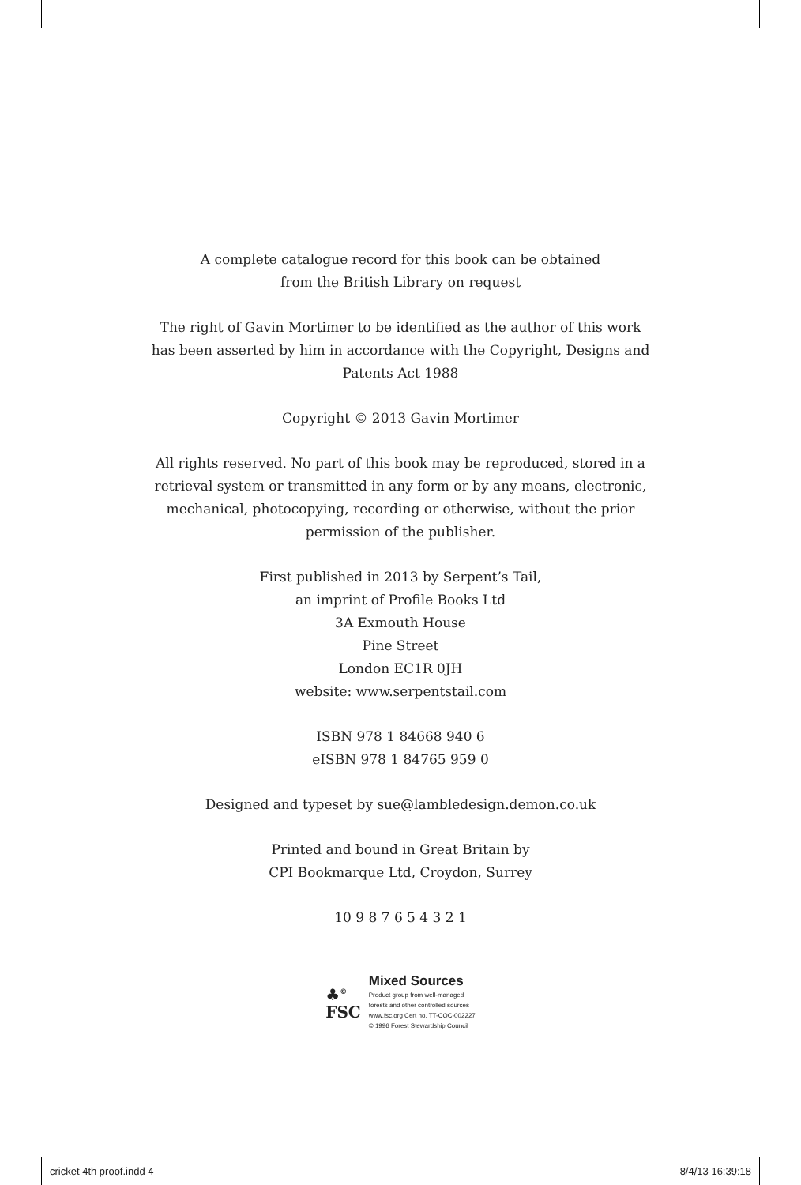A complete catalogue record for this book can be obtained
from the British Library on request
The right of Gavin Mortimer to be identified as the author of this work
has been asserted by him in accordance with the Copyright, Designs and
Patents Act 1988
Copyright © 2013 Gavin Mortimer
All rights reserved. No part of this book may be reproduced, stored in a
retrieval system or transmitted in any form or by any means, electronic,
mechanical, photocopying, recording or otherwise, without the prior
permission of the publisher.
First published in 2013 by Serpent’s Tail,
an imprint of Profile Books Ltd
3A Exmouth House
Pine Street
London EC1R 0JH
website: www.serpentstail.com
ISBN 978 1 84668 940 6
eISBN 978 1 84765 959 0
Designed and typeset by sue@lambledesign.demon.co.uk
Printed and bound in Great Britain by
CPI Bookmarque Ltd, Croydon, Surrey
10 9 8 7 6 5 4 3 2 1
♣<sup>©</sup>
FSC
Mixed Sources
Product group from well-managed
forests and other controlled sources
www.fsc.org Cert no. TT-COC-002227
© 1996 Forest Stewardship Council
cricket 4th proof.indd 4 8/4/13 16:39:18